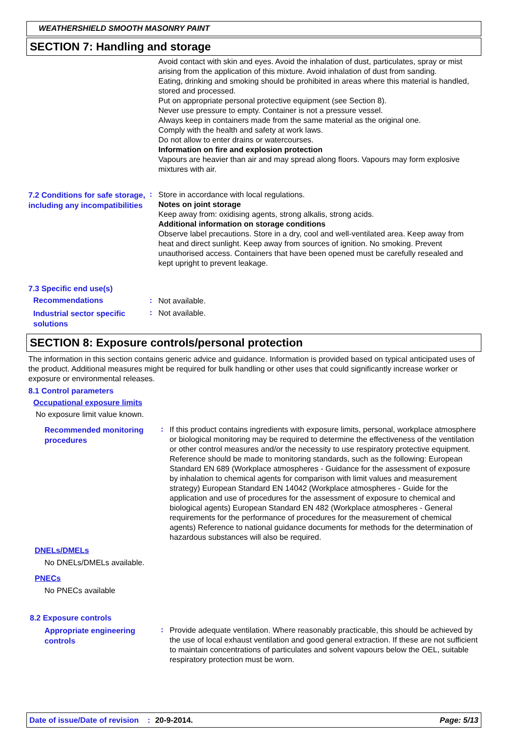WEATHERSHIELD SMOOTH MASONRY PAINT
SECTION 7: Handling and storage
Avoid contact with skin and eyes. Avoid the inhalation of dust, particulates, spray or mist arising from the application of this mixture. Avoid inhalation of dust from sanding.
Eating, drinking and smoking should be prohibited in areas where this material is handled, stored and processed.
Put on appropriate personal protective equipment (see Section 8).
Never use pressure to empty. Container is not a pressure vessel.
Always keep in containers made from the same material as the original one.
Comply with the health and safety at work laws.
Do not allow to enter drains or watercourses.
Information on fire and explosion protection
Vapours are heavier than air and may spread along floors. Vapours may form explosive mixtures with air.
7.2 Conditions for safe storage, including any incompatibilities
:
Store in accordance with local regulations.
Notes on joint storage
Keep away from: oxidising agents, strong alkalis, strong acids.
Additional information on storage conditions
Observe label precautions. Store in a dry, cool and well-ventilated area. Keep away from heat and direct sunlight. Keep away from sources of ignition. No smoking. Prevent unauthorised access. Containers that have been opened must be carefully resealed and kept upright to prevent leakage.
7.3 Specific end use(s)
Recommendations :
Not available.
Industrial sector specific solutions
:
Not available.
SECTION 8: Exposure controls/personal protection
The information in this section contains generic advice and guidance. Information is provided based on typical anticipated uses of the product. Additional measures might be required for bulk handling or other uses that could significantly increase worker or exposure or environmental releases.
8.1 Control parameters
Occupational exposure limits
No exposure limit value known.
Recommended monitoring procedures
:
If this product contains ingredients with exposure limits, personal, workplace atmosphere or biological monitoring may be required to determine the effectiveness of the ventilation or other control measures and/or the necessity to use respiratory protective equipment. Reference should be made to monitoring standards, such as the following: European Standard EN 689 (Workplace atmospheres - Guidance for the assessment of exposure by inhalation to chemical agents for comparison with limit values and measurement strategy) European Standard EN 14042 (Workplace atmospheres - Guide for the application and use of procedures for the assessment of exposure to chemical and biological agents) European Standard EN 482 (Workplace atmospheres - General requirements for the performance of procedures for the measurement of chemical agents) Reference to national guidance documents for methods for the determination of hazardous substances will also be required.
DNELs/DMELs
No DNELs/DMELs available.
PNECs
No PNECs available
8.2 Exposure controls
Appropriate engineering controls
:
Provide adequate ventilation. Where reasonably practicable, this should be achieved by the use of local exhaust ventilation and good general extraction. If these are not sufficient to maintain concentrations of particulates and solvent vapours below the OEL, suitable respiratory protection must be worn.
Date of issue/Date of revision: 20-9-2014. Page: 5/13